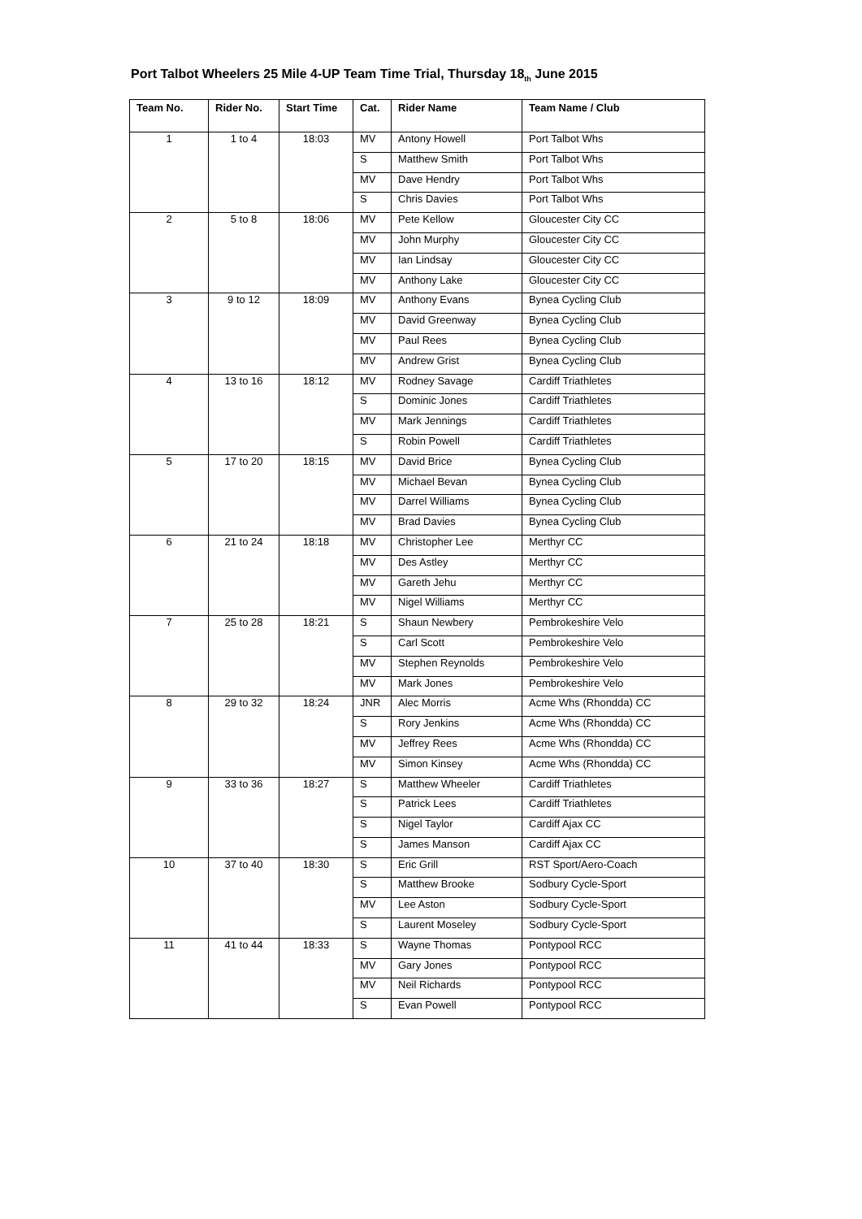Port Talbot Wheelers 25 Mile 4-UP Team Time Trial, Thursday 18<sub>th</sub> June 2015
| Team No. | Rider No. | Start Time | Cat. | Rider Name | Team Name / Club |
| --- | --- | --- | --- | --- | --- |
| 1 | 1 to 4 | 18:03 | MV | Antony Howell | Port Talbot Whs |
| | | | S | Matthew Smith | Port Talbot Whs |
| | | | MV | Dave Hendry | Port Talbot Whs |
| | | | S | Chris Davies | Port Talbot Whs |
| 2 | 5 to 8 | 18:06 | MV | Pete Kellow | Gloucester City CC |
| | | | MV | John Murphy | Gloucester City CC |
| | | | MV | Ian Lindsay | Gloucester City CC |
| | | | MV | Anthony Lake | Gloucester City CC |
| 3 | 9 to 12 | 18:09 | MV | Anthony Evans | Bynea Cycling Club |
| | | | MV | David Greenway | Bynea Cycling Club |
| | | | MV | Paul Rees | Bynea Cycling Club |
| | | | MV | Andrew Grist | Bynea Cycling Club |
| 4 | 13 to 16 | 18:12 | MV | Rodney Savage | Cardiff Triathletes |
| | | | S | Dominic Jones | Cardiff Triathletes |
| | | | MV | Mark Jennings | Cardiff Triathletes |
| | | | S | Robin Powell | Cardiff Triathletes |
| 5 | 17 to 20 | 18:15 | MV | David Brice | Bynea Cycling Club |
| | | | MV | Michael Bevan | Bynea Cycling Club |
| | | | MV | Darrel Williams | Bynea Cycling Club |
| | | | MV | Brad Davies | Bynea Cycling Club |
| 6 | 21 to 24 | 18:18 | MV | Christopher Lee | Merthyr CC |
| | | | MV | Des Astley | Merthyr CC |
| | | | MV | Gareth Jehu | Merthyr CC |
| | | | MV | Nigel Williams | Merthyr CC |
| 7 | 25 to 28 | 18:21 | S | Shaun Newbery | Pembrokeshire Velo |
| | | | S | Carl Scott | Pembrokeshire Velo |
| | | | MV | Stephen Reynolds | Pembrokeshire Velo |
| | | | MV | Mark Jones | Pembrokeshire Velo |
| 8 | 29 to 32 | 18:24 | JNR | Alec Morris | Acme Whs (Rhondda) CC |
| | | | S | Rory Jenkins | Acme Whs (Rhondda) CC |
| | | | MV | Jeffrey Rees | Acme Whs (Rhondda) CC |
| | | | MV | Simon Kinsey | Acme Whs (Rhondda) CC |
| 9 | 33 to 36 | 18:27 | S | Matthew Wheeler | Cardiff Triathletes |
| | | | S | Patrick Lees | Cardiff Triathletes |
| | | | S | Nigel Taylor | Cardiff Ajax CC |
| | | | S | James Manson | Cardiff Ajax CC |
| 10 | 37 to 40 | 18:30 | S | Eric Grill | RST Sport/Aero-Coach |
| | | | S | Matthew Brooke | Sodbury Cycle-Sport |
| | | | MV | Lee Aston | Sodbury Cycle-Sport |
| | | | S | Laurent Moseley | Sodbury Cycle-Sport |
| 11 | 41 to 44 | 18:33 | S | Wayne Thomas | Pontypool RCC |
| | | | MV | Gary Jones | Pontypool RCC |
| | | | MV | Neil Richards | Pontypool RCC |
| | | | S | Evan Powell | Pontypool RCC |